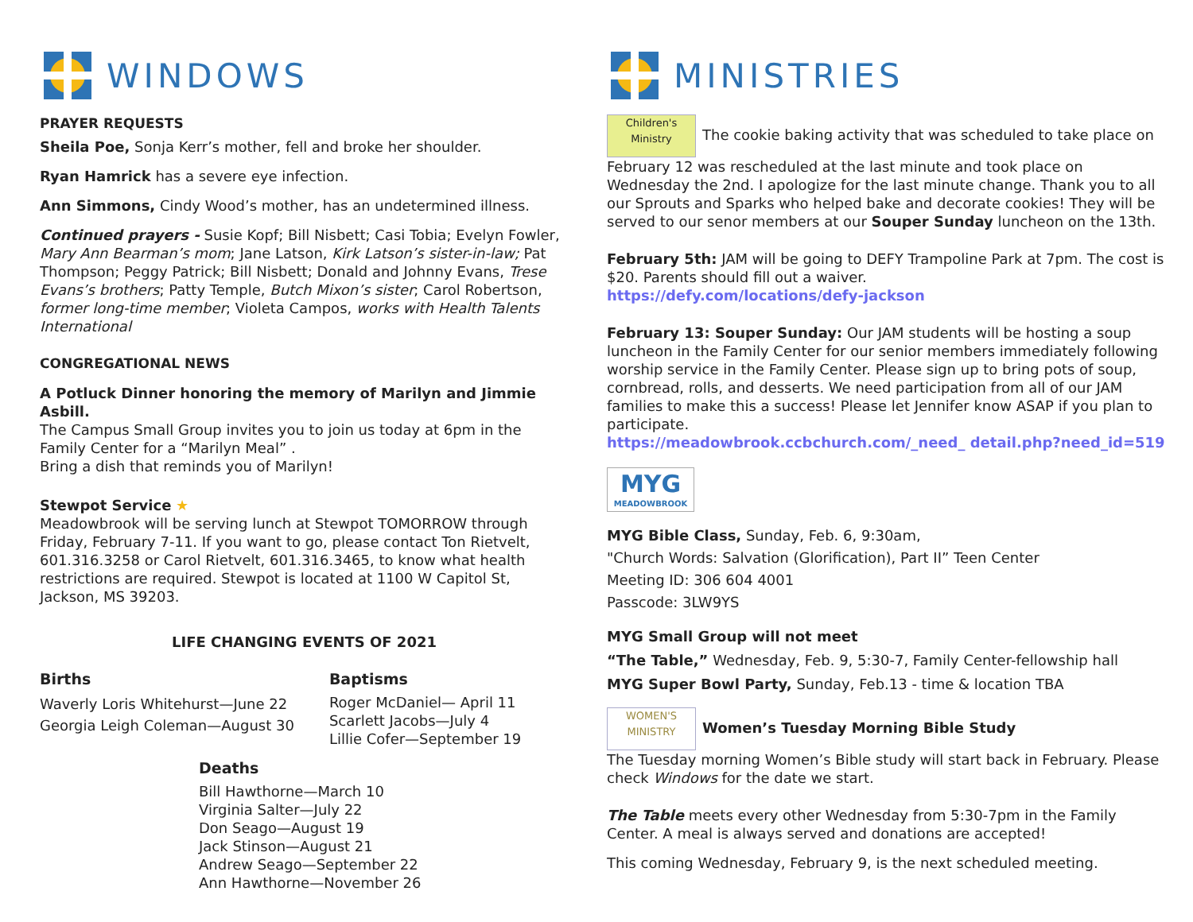WINDOWS
PRAYER REQUESTS
Sheila Poe, Sonja Kerr’s mother, fell and broke her shoulder.
Ryan Hamrick has a severe eye infection.
Ann Simmons, Cindy Wood’s mother, has an undetermined illness.
Continued prayers - Susie Kopf; Bill Nisbett; Casi Tobia; Evelyn Fowler, Mary Ann Bearman’s mom; Jane Latson, Kirk Latson’s sister-in-law; Pat Thompson; Peggy Patrick; Bill Nisbett; Donald and Johnny Evans, Trese Evans’s brothers; Patty Temple, Butch Mixon’s sister; Carol Robertson, former long-time member; Violeta Campos, works with Health Talents International
CONGREGATIONAL NEWS
A Potluck Dinner honoring the memory of Marilyn and Jimmie Asbill.
The Campus Small Group invites you to join us today at 6pm in the Family Center for a “Marilyn Meal” .
Bring a dish that reminds you of Marilyn!
Stewpot Service ★
Meadowbrook will be serving lunch at Stewpot TOMORROW through Friday, February 7-11. If you want to go, please contact Ton Rietvelt, 601.316.3258 or Carol Rietvelt, 601.316.3465, to know what health restrictions are required. Stewpot is located at 1100 W Capitol St, Jackson, MS 39203.
LIFE CHANGING EVENTS OF 2021
Births
Waverly Loris Whitehurst—June 22
Georgia Leigh Coleman—August 30
Baptisms
Roger McDaniel— April 11
Scarlett Jacobs—July 4
Lillie Cofer—September 19
Deaths
Bill Hawthorne—March 10
Virginia Salter—July 22
Don Seago—August 19
Jack Stinson—August 21
Andrew Seago—September 22
Ann Hawthorne—November 26
MINISTRIES
Children's
Ministry The cookie baking activity that was scheduled to take place on February 12 was rescheduled at the last minute and took place on Wednesday the 2nd. I apologize for the last minute change. Thank you to all our Sprouts and Sparks who helped bake and decorate cookies! They will be served to our senor members at our Souper Sunday luncheon on the 13th.
February 5th: JAM will be going to DEFY Trampoline Park at 7pm. The cost is $20. Parents should fill out a waiver.
https://defy.com/locations/defy-jackson
February 13: Souper Sunday: Our JAM students will be hosting a soup luncheon in the Family Center for our senior members immediately following worship service in the Family Center. Please sign up to bring pots of soup, cornbread, rolls, and desserts. We need participation from all of our JAM families to make this a success! Please let Jennifer know ASAP if you plan to participate.
https://meadowbrook.ccbchurch.com/_need_ detail.php?need_id=519
MYG
MEADOWBROOK
MYG Bible Class, Sunday, Feb. 6, 9:30am,
"Church Words: Salvation (Glorification), Part II” Teen Center
Meeting ID: 306 604 4001
Passcode: 3LW9YS
MYG Small Group will not meet
“The Table,” Wednesday, Feb. 9, 5:30-7, Family Center-fellowship hall
MYG Super Bowl Party, Sunday, Feb.13 - time & location TBA
WOMEN'S
MINISTRY Women’s Tuesday Morning Bible Study
The Tuesday morning Women’s Bible study will start back in February. Please check Windows for the date we start.
The Table meets every other Wednesday from 5:30-7pm in the Family Center. A meal is always served and donations are accepted!
This coming Wednesday, February 9, is the next scheduled meeting.